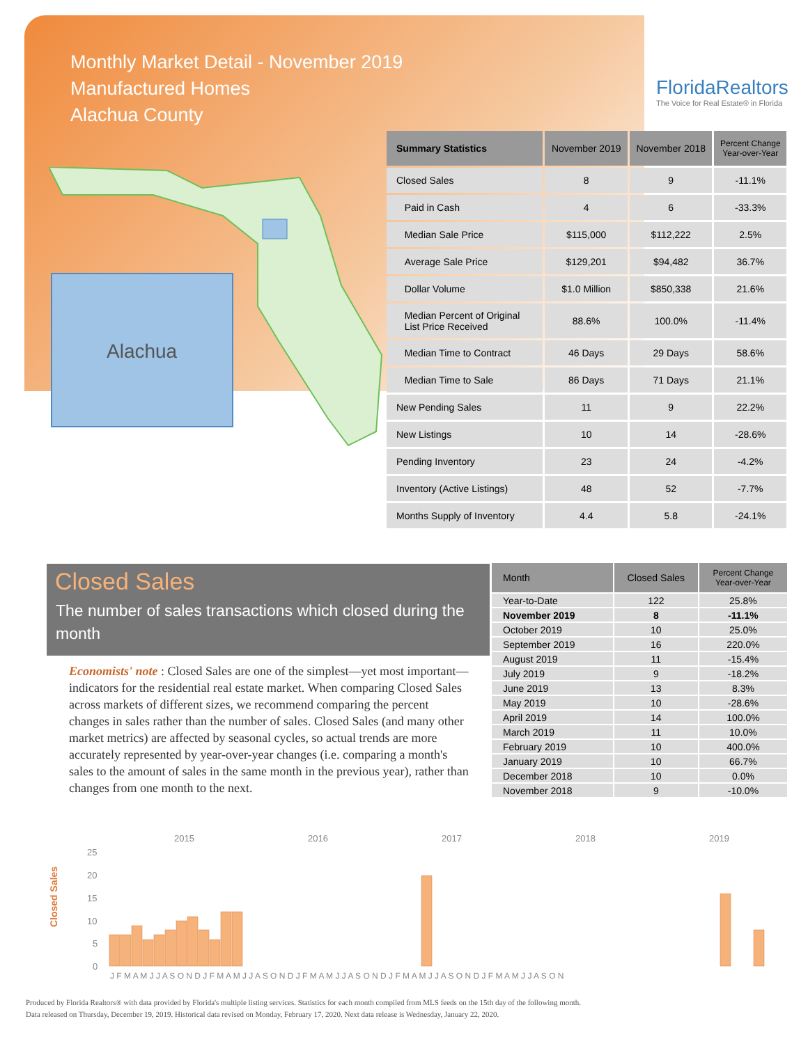Monthly Market Detail - November 2019
Manufactured Homes
Alachua County
FloridaRealtors
The Voice for Real Estate® in Florida
Alachua
| Summary Statistics | November 2019 | November 2018 | Percent Change Year-over-Year |
| --- | --- | --- | --- |
| Closed Sales | 8 | 9 | -11.1% |
| Paid in Cash | 4 | 6 | -33.3% |
| Median Sale Price | $115,000 | $112,222 | 2.5% |
| Average Sale Price | $129,201 | $94,482 | 36.7% |
| Dollar Volume | $1.0 Million | $850,338 | 21.6% |
| Median Percent of Original List Price Received | 88.6% | 100.0% | -11.4% |
| Median Time to Contract | 46 Days | 29 Days | 58.6% |
| Median Time to Sale | 86 Days | 71 Days | 21.1% |
| New Pending Sales | 11 | 9 | 22.2% |
| New Listings | 10 | 14 | -28.6% |
| Pending Inventory | 23 | 24 | -4.2% |
| Inventory (Active Listings) | 48 | 52 | -7.7% |
| Months Supply of Inventory | 4.4 | 5.8 | -24.1% |
Closed Sales
The number of sales transactions which closed during the month
Economists' note : Closed Sales are one of the simplest—yet most important—indicators for the residential real estate market. When comparing Closed Sales across markets of different sizes, we recommend comparing the percent changes in sales rather than the number of sales. Closed Sales (and many other market metrics) are affected by seasonal cycles, so actual trends are more accurately represented by year-over-year changes (i.e. comparing a month's sales to the amount of sales in the same month in the previous year), rather than changes from one month to the next.
| Month | Closed Sales | Percent Change Year-over-Year |
| --- | --- | --- |
| Year-to-Date | 122 | 25.8% |
| November 2019 | 8 | -11.1% |
| October 2019 | 10 | 25.0% |
| September 2019 | 16 | 220.0% |
| August 2019 | 11 | -15.4% |
| July 2019 | 9 | -18.2% |
| June 2019 | 13 | 8.3% |
| May 2019 | 10 | -28.6% |
| April 2019 | 14 | 100.0% |
| March 2019 | 11 | 10.0% |
| February 2019 | 10 | 400.0% |
| January 2019 | 10 | 66.7% |
| December 2018 | 10 | 0.0% |
| November 2018 | 9 | -10.0% |
Closed Sales
2015
2016
2017
2018
2019
25
20
15
10
5
0
J F M A M J J A S O N D J F M A M J J A S O N D J F M A M J J A S O N D J F M A M J J A S O N D J F M A M J J A S O N
Produced by Florida Realtors® with data provided by Florida's multiple listing services. Statistics for each month compiled from MLS feeds on the 15th day of the following month.
Data released on Thursday, December 19, 2019. Historical data revised on Monday, February 17, 2020. Next data release is Wednesday, January 22, 2020.